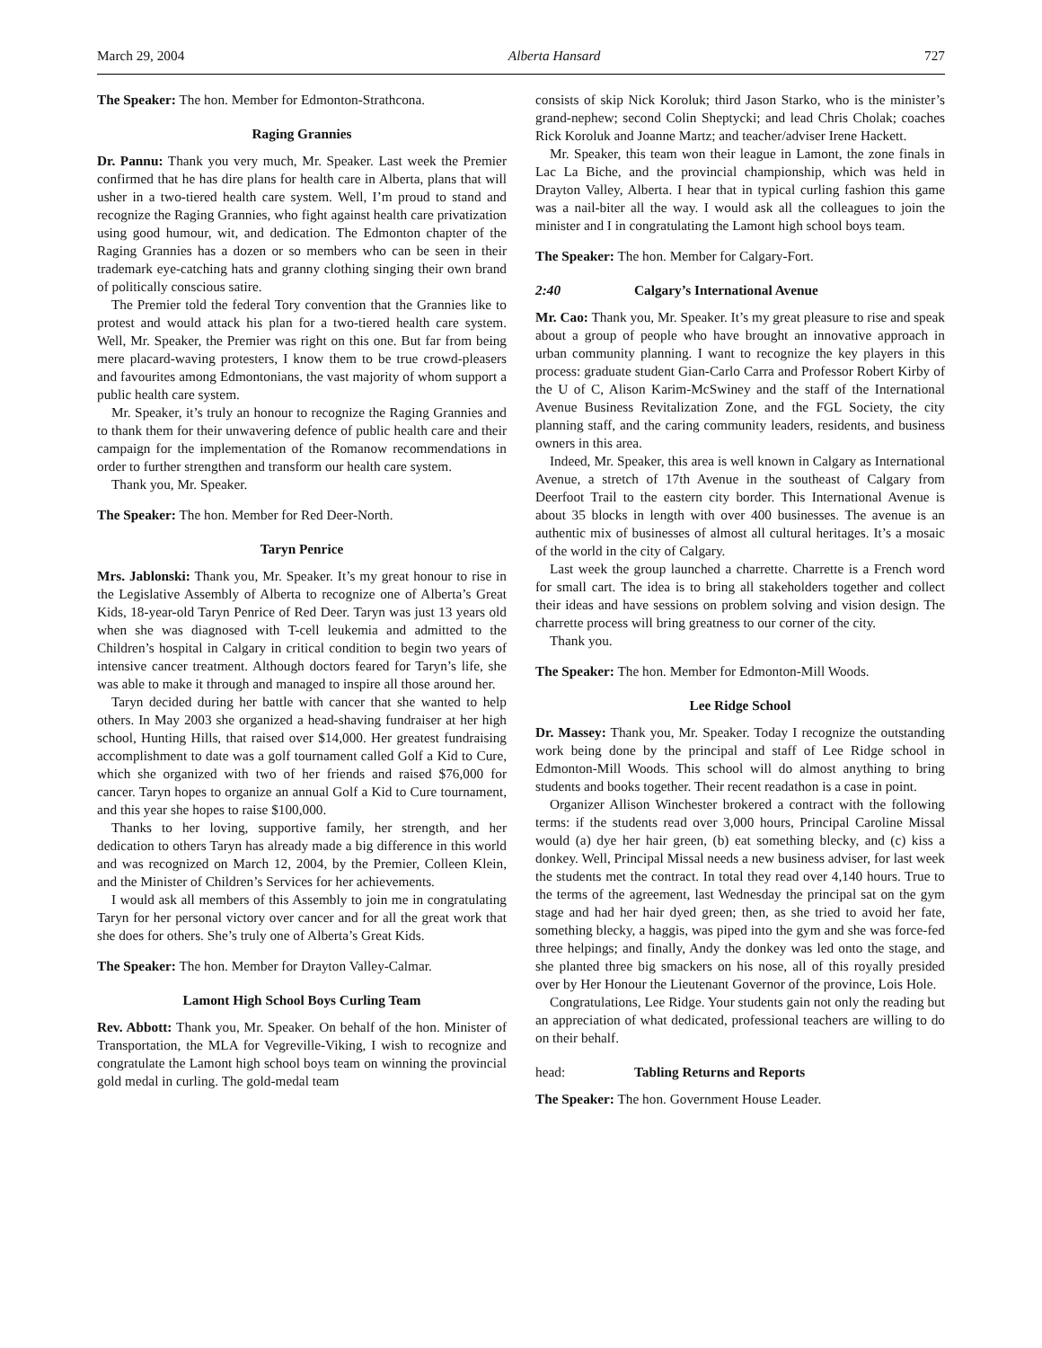March 29, 2004 Alberta Hansard 727
The Speaker: The hon. Member for Edmonton-Strathcona.
Raging Grannies
Dr. Pannu: Thank you very much, Mr. Speaker. Last week the Premier confirmed that he has dire plans for health care in Alberta, plans that will usher in a two-tiered health care system. Well, I’m proud to stand and recognize the Raging Grannies, who fight against health care privatization using good humour, wit, and dedication. The Edmonton chapter of the Raging Grannies has a dozen or so members who can be seen in their trademark eye-catching hats and granny clothing singing their own brand of politically conscious satire.
The Premier told the federal Tory convention that the Grannies like to protest and would attack his plan for a two-tiered health care system. Well, Mr. Speaker, the Premier was right on this one. But far from being mere placard-waving protesters, I know them to be true crowd-pleasers and favourites among Edmontonians, the vast majority of whom support a public health care system.
Mr. Speaker, it’s truly an honour to recognize the Raging Grannies and to thank them for their unwavering defence of public health care and their campaign for the implementation of the Romanow recommendations in order to further strengthen and transform our health care system.
Thank you, Mr. Speaker.
The Speaker: The hon. Member for Red Deer-North.
Taryn Penrice
Mrs. Jablonski: Thank you, Mr. Speaker. It’s my great honour to rise in the Legislative Assembly of Alberta to recognize one of Alberta’s Great Kids, 18-year-old Taryn Penrice of Red Deer. Taryn was just 13 years old when she was diagnosed with T-cell leukemia and admitted to the Children’s hospital in Calgary in critical condition to begin two years of intensive cancer treatment. Although doctors feared for Taryn’s life, she was able to make it through and managed to inspire all those around her.
Taryn decided during her battle with cancer that she wanted to help others. In May 2003 she organized a head-shaving fundraiser at her high school, Hunting Hills, that raised over $14,000. Her greatest fundraising accomplishment to date was a golf tournament called Golf a Kid to Cure, which she organized with two of her friends and raised $76,000 for cancer. Taryn hopes to organize an annual Golf a Kid to Cure tournament, and this year she hopes to raise $100,000.
Thanks to her loving, supportive family, her strength, and her dedication to others Taryn has already made a big difference in this world and was recognized on March 12, 2004, by the Premier, Colleen Klein, and the Minister of Children’s Services for her achievements.
I would ask all members of this Assembly to join me in congratulating Taryn for her personal victory over cancer and for all the great work that she does for others. She’s truly one of Alberta’s Great Kids.
The Speaker: The hon. Member for Drayton Valley-Calmar.
Lamont High School Boys Curling Team
Rev. Abbott: Thank you, Mr. Speaker. On behalf of the hon. Minister of Transportation, the MLA for Vegreville-Viking, I wish to recognize and congratulate the Lamont high school boys team on winning the provincial gold medal in curling. The gold-medal team
consists of skip Nick Koroluk; third Jason Starko, who is the minister’s grand-nephew; second Colin Sheptycki; and lead Chris Cholak; coaches Rick Koroluk and Joanne Martz; and teacher/adviser Irene Hackett.
Mr. Speaker, this team won their league in Lamont, the zone finals in Lac La Biche, and the provincial championship, which was held in Drayton Valley, Alberta. I hear that in typical curling fashion this game was a nail-biter all the way. I would ask all the colleagues to join the minister and I in congratulating the Lamont high school boys team.
The Speaker: The hon. Member for Calgary-Fort.
2:40 Calgary’s International Avenue
Mr. Cao: Thank you, Mr. Speaker. It’s my great pleasure to rise and speak about a group of people who have brought an innovative approach in urban community planning. I want to recognize the key players in this process: graduate student Gian-Carlo Carra and Professor Robert Kirby of the U of C, Alison Karim-McSwiney and the staff of the International Avenue Business Revitalization Zone, and the FGL Society, the city planning staff, and the caring community leaders, residents, and business owners in this area.
Indeed, Mr. Speaker, this area is well known in Calgary as International Avenue, a stretch of 17th Avenue in the southeast of Calgary from Deerfoot Trail to the eastern city border. This International Avenue is about 35 blocks in length with over 400 businesses. The avenue is an authentic mix of businesses of almost all cultural heritages. It’s a mosaic of the world in the city of Calgary.
Last week the group launched a charrette. Charrette is a French word for small cart. The idea is to bring all stakeholders together and collect their ideas and have sessions on problem solving and vision design. The charrette process will bring greatness to our corner of the city.
Thank you.
The Speaker: The hon. Member for Edmonton-Mill Woods.
Lee Ridge School
Dr. Massey: Thank you, Mr. Speaker. Today I recognize the outstanding work being done by the principal and staff of Lee Ridge school in Edmonton-Mill Woods. This school will do almost anything to bring students and books together. Their recent readathon is a case in point.
Organizer Allison Winchester brokered a contract with the following terms: if the students read over 3,000 hours, Principal Caroline Missal would (a) dye her hair green, (b) eat something blecky, and (c) kiss a donkey. Well, Principal Missal needs a new business adviser, for last week the students met the contract. In total they read over 4,140 hours. True to the terms of the agreement, last Wednesday the principal sat on the gym stage and had her hair dyed green; then, as she tried to avoid her fate, something blecky, a haggis, was piped into the gym and she was force-fed three helpings; and finally, Andy the donkey was led onto the stage, and she planted three big smackers on his nose, all of this royally presided over by Her Honour the Lieutenant Governor of the province, Lois Hole.
Congratulations, Lee Ridge. Your students gain not only the reading but an appreciation of what dedicated, professional teachers are willing to do on their behalf.
head: Tabling Returns and Reports
The Speaker: The hon. Government House Leader.